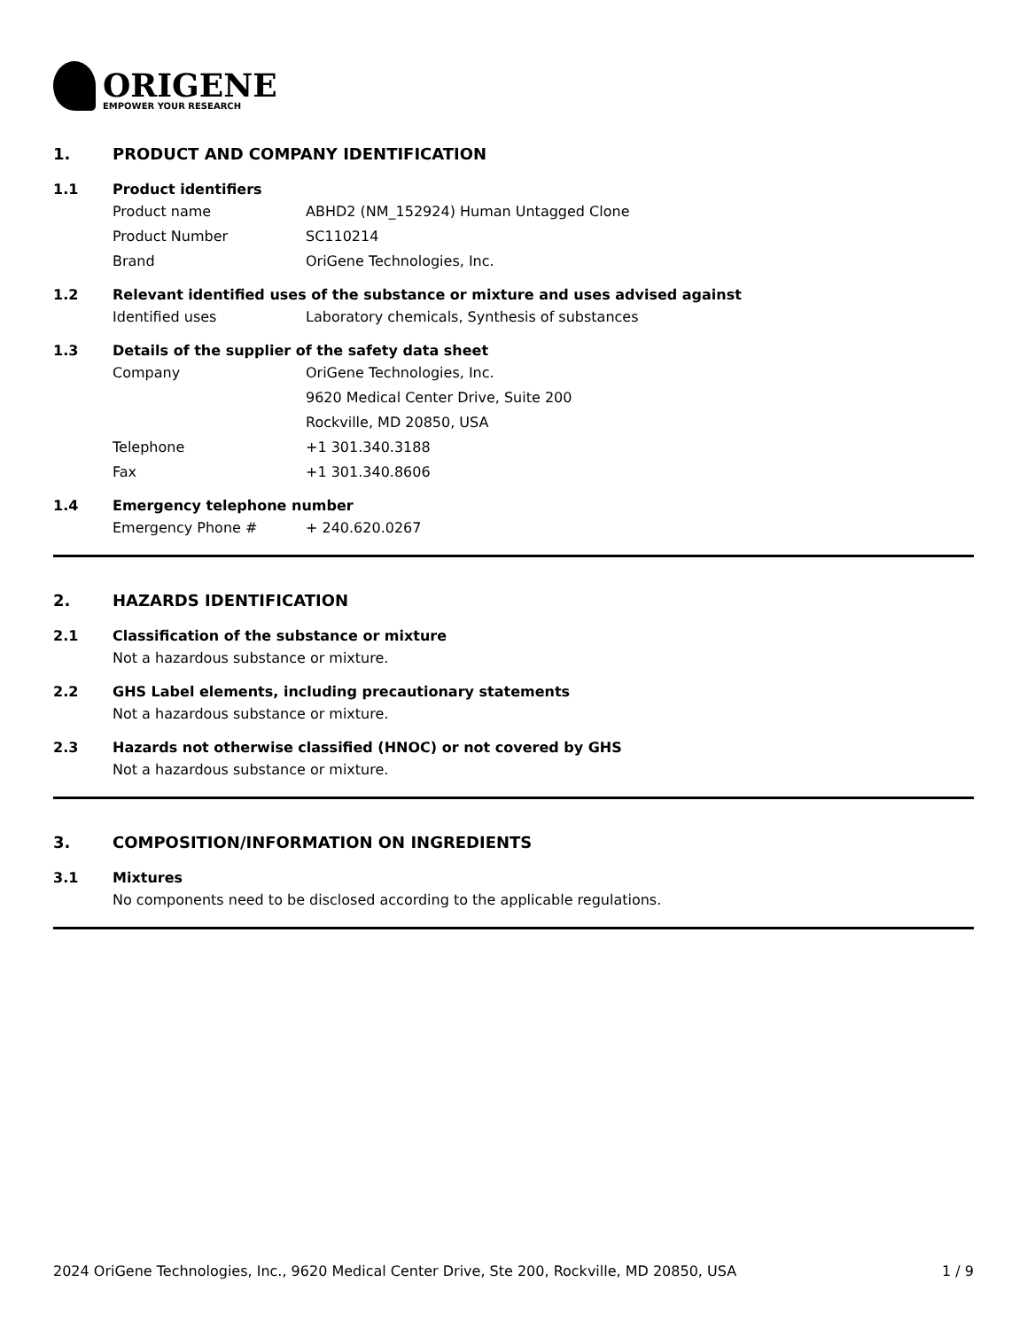ORIGENE
EMPOWER YOUR RESEARCH
1. PRODUCT AND COMPANY IDENTIFICATION
1.1 Product identifiers
Product name ABHD2 (NM_152924) Human Untagged Clone
Product Number SC110214
Brand OriGene Technologies, Inc.
1.2 Relevant identified uses of the substance or mixture and uses advised against
Identified uses Laboratory chemicals, Synthesis of substances
1.3 Details of the supplier of the safety data sheet
Company OriGene Technologies, Inc.
9620 Medical Center Drive, Suite 200
Rockville, MD 20850, USA
Telephone +1 301.340.3188
Fax +1 301.340.8606
1.4 Emergency telephone number
Emergency Phone # + 240.620.0267
2. HAZARDS IDENTIFICATION
2.1 Classification of the substance or mixture
Not a hazardous substance or mixture.
2.2 GHS Label elements, including precautionary statements
Not a hazardous substance or mixture.
2.3 Hazards not otherwise classified (HNOC) or not covered by GHS
Not a hazardous substance or mixture.
3. COMPOSITION/INFORMATION ON INGREDIENTS
3.1 Mixtures
No components need to be disclosed according to the applicable regulations.
2024 OriGene Technologies, Inc., 9620 Medical Center Drive, Ste 200, Rockville, MD 20850, USA 1 / 9